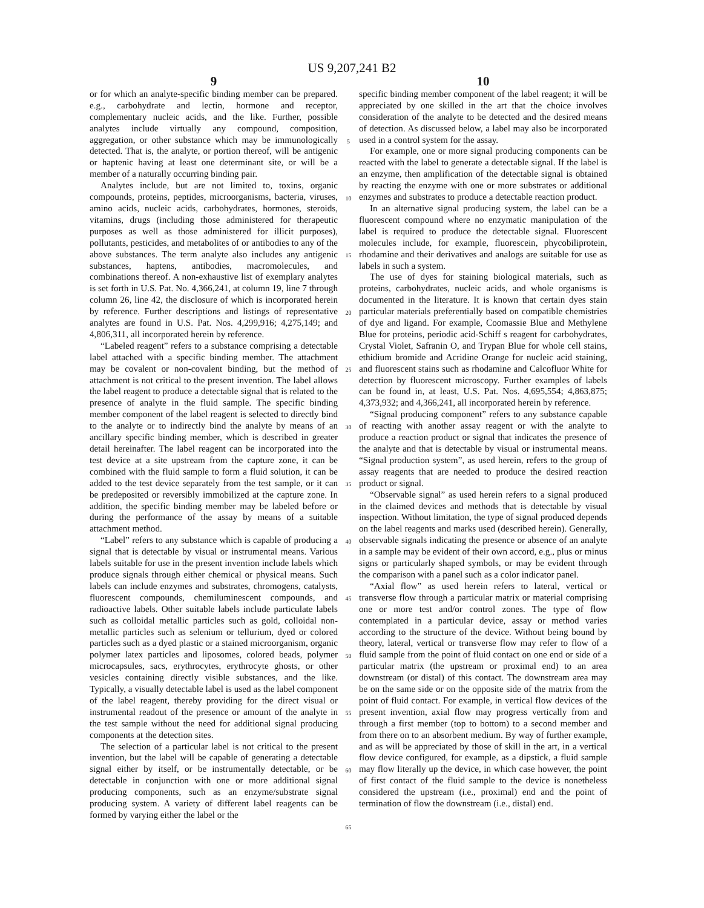US 9,207,241 B2
9
or for which an analyte-specific binding member can be prepared. e.g., carbohydrate and lectin, hormone and receptor, complementary nucleic acids, and the like. Further, possible analytes include virtually any compound, composition, aggregation, or other substance which may be immunologically detected. That is, the analyte, or portion thereof, will be antigenic or haptenic having at least one determinant site, or will be a member of a naturally occurring binding pair.
Analytes include, but are not limited to, toxins, organic compounds, proteins, peptides, microorganisms, bacteria, viruses, amino acids, nucleic acids, carbohydrates, hormones, steroids, vitamins, drugs (including those administered for therapeutic purposes as well as those administered for illicit purposes), pollutants, pesticides, and metabolites of or antibodies to any of the above substances. The term analyte also includes any antigenic substances, haptens, antibodies, macromolecules, and combinations thereof. A non-exhaustive list of exemplary analytes is set forth in U.S. Pat. No. 4,366,241, at column 19, line 7 through column 26, line 42, the disclosure of which is incorporated herein by reference. Further descriptions and listings of representative analytes are found in U.S. Pat. Nos. 4,299,916; 4,275,149; and 4,806,311, all incorporated herein by reference.
“Labeled reagent” refers to a substance comprising a detectable label attached with a specific binding member. The attachment may be covalent or non-covalent binding, but the method of attachment is not critical to the present invention. The label allows the label reagent to produce a detectable signal that is related to the presence of analyte in the fluid sample. The specific binding member component of the label reagent is selected to directly bind to the analyte or to indirectly bind the analyte by means of an ancillary specific binding member, which is described in greater detail hereinafter. The label reagent can be incorporated into the test device at a site upstream from the capture zone, it can be combined with the fluid sample to form a fluid solution, it can be added to the test device separately from the test sample, or it can be predeposited or reversibly immobilized at the capture zone. In addition, the specific binding member may be labeled before or during the performance of the assay by means of a suitable attachment method.
“Label” refers to any substance which is capable of producing a signal that is detectable by visual or instrumental means. Various labels suitable for use in the present invention include labels which produce signals through either chemical or physical means. Such labels can include enzymes and substrates, chromogens, catalysts, fluorescent compounds, chemiluminescent compounds, and radioactive labels. Other suitable labels include particulate labels such as colloidal metallic particles such as gold, colloidal non-metallic particles such as selenium or tellurium, dyed or colored particles such as a dyed plastic or a stained microorganism, organic polymer latex particles and liposomes, colored beads, polymer microcapsules, sacs, erythrocytes, erythrocyte ghosts, or other vesicles containing directly visible substances, and the like. Typically, a visually detectable label is used as the label component of the label reagent, thereby providing for the direct visual or instrumental readout of the presence or amount of the analyte in the test sample without the need for additional signal producing components at the detection sites.
The selection of a particular label is not critical to the present invention, but the label will be capable of generating a detectable signal either by itself, or be instrumentally detectable, or be detectable in conjunction with one or more additional signal producing components, such as an enzyme/substrate signal producing system. A variety of different label reagents can be formed by varying either the label or the
5
10
15
20
25
30
35
40
45
50
55
60
65
10
specific binding member component of the label reagent; it will be appreciated by one skilled in the art that the choice involves consideration of the analyte to be detected and the desired means of detection. As discussed below, a label may also be incorporated used in a control system for the assay.
For example, one or more signal producing components can be reacted with the label to generate a detectable signal. If the label is an enzyme, then amplification of the detectable signal is obtained by reacting the enzyme with one or more substrates or additional enzymes and substrates to produce a detectable reaction product.
In an alternative signal producing system, the label can be a fluorescent compound where no enzymatic manipulation of the label is required to produce the detectable signal. Fluorescent molecules include, for example, fluorescein, phycobiliprotein, rhodamine and their derivatives and analogs are suitable for use as labels in such a system.
The use of dyes for staining biological materials, such as proteins, carbohydrates, nucleic acids, and whole organisms is documented in the literature. It is known that certain dyes stain particular materials preferentially based on compatible chemistries of dye and ligand. For example, Coomassie Blue and Methylene Blue for proteins, periodic acid-Schiff s reagent for carbohydrates, Crystal Violet, Safranin O, and Trypan Blue for whole cell stains, ethidium bromide and Acridine Orange for nucleic acid staining, and fluorescent stains such as rhodamine and Calcofluor White for detection by fluorescent microscopy. Further examples of labels can be found in, at least, U.S. Pat. Nos. 4,695,554; 4,863,875; 4,373,932; and 4,366,241, all incorporated herein by reference.
“Signal producing component” refers to any substance capable of reacting with another assay reagent or with the analyte to produce a reaction product or signal that indicates the presence of the analyte and that is detectable by visual or instrumental means. “Signal production system”, as used herein, refers to the group of assay reagents that are needed to produce the desired reaction product or signal.
“Observable signal” as used herein refers to a signal produced in the claimed devices and methods that is detectable by visual inspection. Without limitation, the type of signal produced depends on the label reagents and marks used (described herein). Generally, observable signals indicating the presence or absence of an analyte in a sample may be evident of their own accord, e.g., plus or minus signs or particularly shaped symbols, or may be evident through the comparison with a panel such as a color indicator panel.
“Axial flow” as used herein refers to lateral, vertical or transverse flow through a particular matrix or material comprising one or more test and/or control zones. The type of flow contemplated in a particular device, assay or method varies according to the structure of the device. Without being bound by theory, lateral, vertical or transverse flow may refer to flow of a fluid sample from the point of fluid contact on one end or side of a particular matrix (the upstream or proximal end) to an area downstream (or distal) of this contact. The downstream area may be on the same side or on the opposite side of the matrix from the point of fluid contact. For example, in vertical flow devices of the present invention, axial flow may progress vertically from and through a first member (top to bottom) to a second member and from there on to an absorbent medium. By way of further example, and as will be appreciated by those of skill in the art, in a vertical flow device configured, for example, as a dipstick, a fluid sample may flow literally up the device, in which case however, the point of first contact of the fluid sample to the device is nonetheless considered the upstream (i.e., proximal) end and the point of termination of flow the downstream (i.e., distal) end.